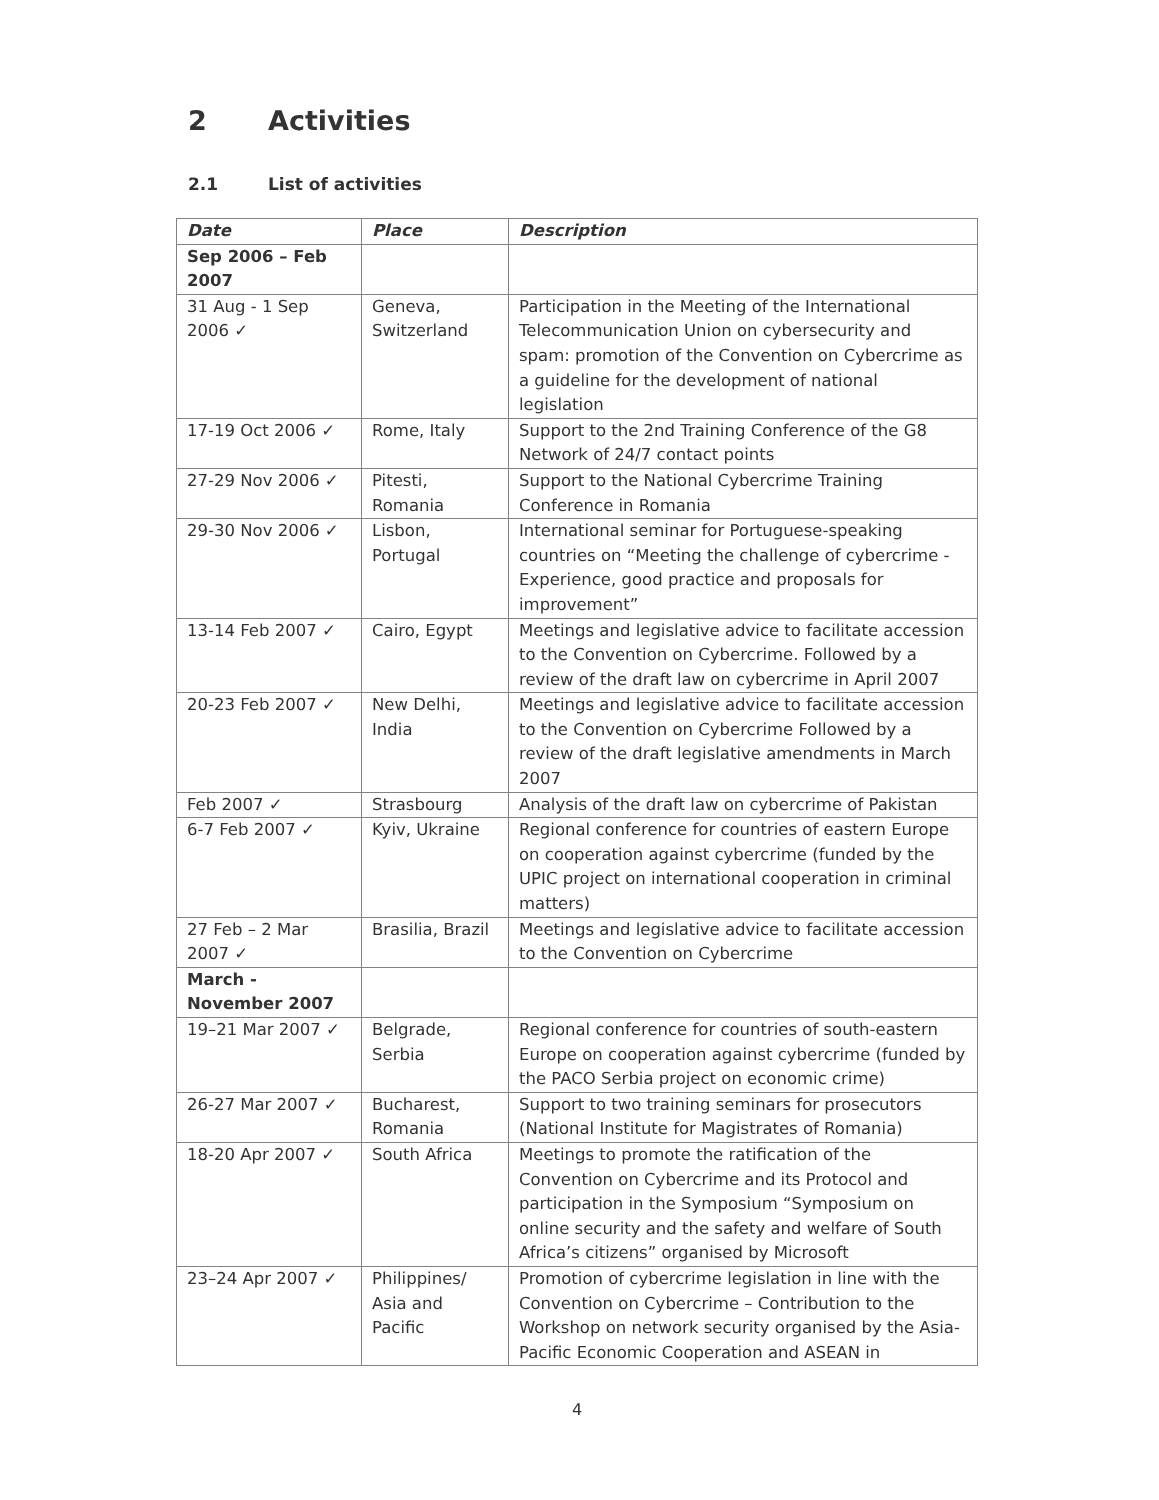2 Activities
2.1 List of activities
| Date | Place | Description |
| --- | --- | --- |
| Sep 2006 – Feb 2007 | | |
| 31 Aug - 1 Sep 2006 ✓ | Geneva, Switzerland | Participation in the Meeting of the International Telecommunication Union on cybersecurity and spam: promotion of the Convention on Cybercrime as a guideline for the development of national legislation |
| 17-19 Oct 2006 ✓ | Rome, Italy | Support to the 2nd Training Conference of the G8 Network of 24/7 contact points |
| 27-29 Nov 2006 ✓ | Pitesti, Romania | Support to the National Cybercrime Training Conference in Romania |
| 29-30 Nov 2006 ✓ | Lisbon, Portugal | International seminar for Portuguese-speaking countries on “Meeting the challenge of cybercrime - Experience, good practice and proposals for improvement” |
| 13-14 Feb 2007 ✓ | Cairo, Egypt | Meetings and legislative advice to facilitate accession to the Convention on Cybercrime. Followed by a review of the draft law on cybercrime in April 2007 |
| 20-23 Feb 2007 ✓ | New Delhi, India | Meetings and legislative advice to facilitate accession to the Convention on Cybercrime Followed by a review of the draft legislative amendments in March 2007 |
| Feb 2007 ✓ | Strasbourg | Analysis of the draft law on cybercrime of Pakistan |
| 6-7 Feb 2007 ✓ | Kyiv, Ukraine | Regional conference for countries of eastern Europe on cooperation against cybercrime (funded by the UPIC project on international cooperation in criminal matters) |
| 27 Feb – 2 Mar 2007 ✓ | Brasilia, Brazil | Meetings and legislative advice to facilitate accession to the Convention on Cybercrime |
| March - November 2007 | | |
| 19–21 Mar 2007 ✓ | Belgrade, Serbia | Regional conference for countries of south-eastern Europe on cooperation against cybercrime (funded by the PACO Serbia project on economic crime) |
| 26-27 Mar 2007 ✓ | Bucharest, Romania | Support to two training seminars for prosecutors (National Institute for Magistrates of Romania) |
| 18-20 Apr 2007 ✓ | South Africa | Meetings to promote the ratification of the Convention on Cybercrime and its Protocol and participation in the Symposium “Symposium on online security and the safety and welfare of South Africa’s citizens” organised by Microsoft |
| 23–24 Apr 2007 ✓ | Philippines/ Asia and Pacific | Promotion of cybercrime legislation in line with the Convention on Cybercrime – Contribution to the Workshop on network security organised by the Asia-Pacific Economic Cooperation and ASEAN in |
4